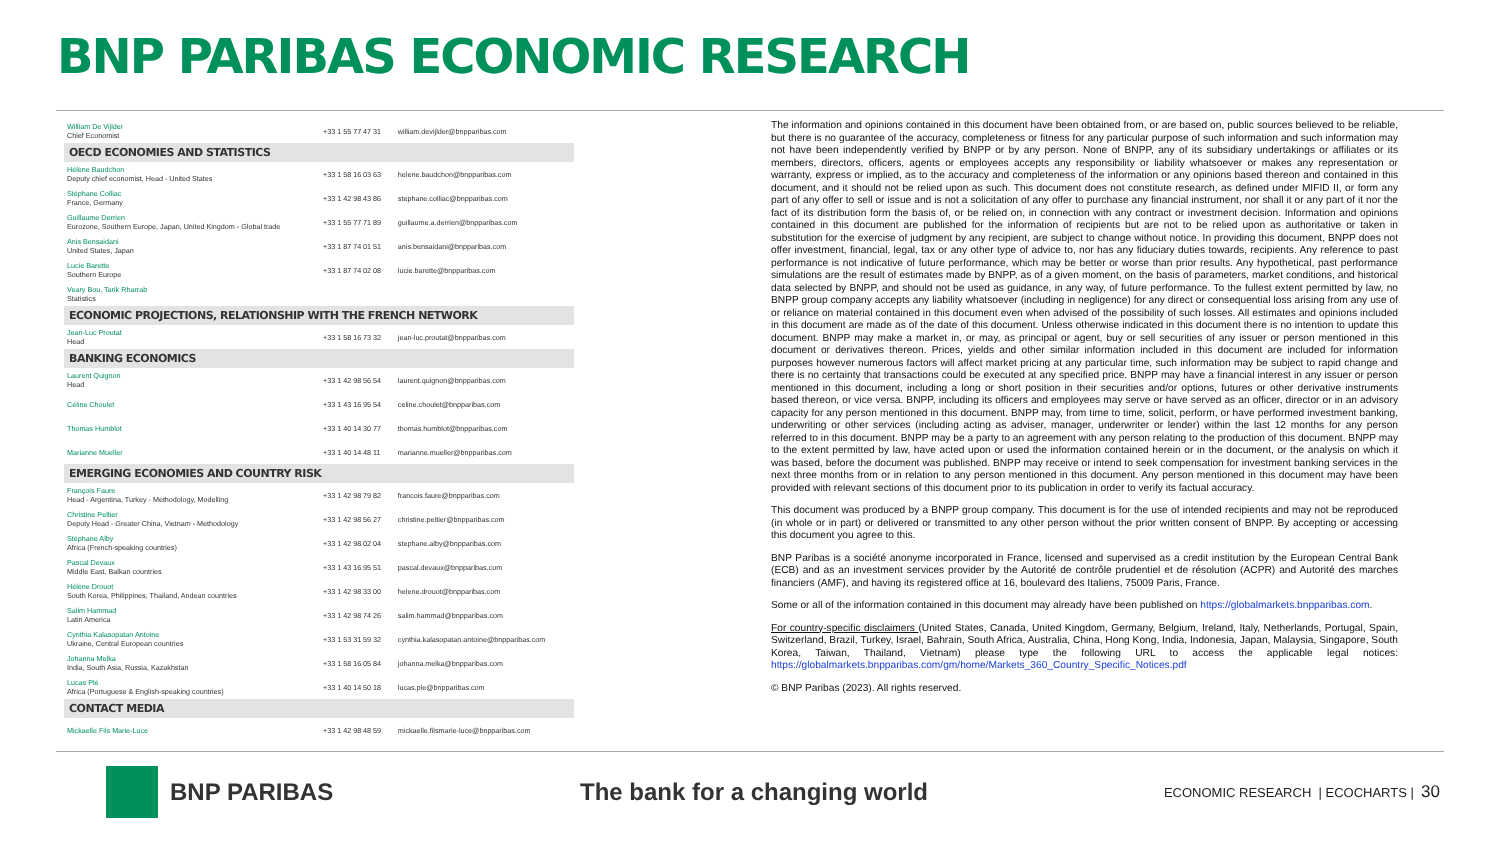BNP PARIBAS ECONOMIC RESEARCH
| William De Vijlder Chief Economist | +33 1 55 77 47 31 | william.devijlder@bnpparibas.com |
| OECD ECONOMIES AND STATISTICS | | |
| Hélène Baudchon Deputy chief economist, Head - United States | +33 1 58 16 03 63 | helene.baudchon@bnpparibas.com |
| Stéphane Colliac France, Germany | +33 1 42 98 43 86 | stephane.colliac@bnpparibas.com |
| Guillaume Derrien Eurozone, Southern Europe, Japan, United Kingdom - Global trade | +33 1 55 77 71 89 | guillaume.a.derrien@bnpparibas.com |
| Anis Bensaidani United States, Japan | +33 1 87 74 01 51 | anis.bensaidani@bnpparibas.com |
| Lucie Barette Southern Europe | +33 1 87 74 02 08 | lucie.barette@bnpparibas.com |
| Veary Bou, Tarik Rharrab Statistics | | |
| ECONOMIC PROJECTIONS, RELATIONSHIP WITH THE FRENCH NETWORK | | |
| Jean-Luc Proutat Head | +33 1 58 16 73 32 | jean-luc.proutat@bnpparibas.com |
| BANKING ECONOMICS | | |
| Laurent Quignon Head | +33 1 42 98 56 54 | laurent.quignon@bnpparibas.com |
| Céline Choulet | +33 1 43 16 95 54 | celine.choulet@bnpparibas.com |
| Thomas Humblot | +33 1 40 14 30 77 | thomas.humblot@bnpparibas.com |
| Marianne Mueller | +33 1 40 14 48 11 | marianne.mueller@bnpparibas.com |
| EMERGING ECONOMIES AND COUNTRY RISK | | |
| François Faure Head - Argentina, Turkey - Methodology, Modelling | +33 1 42 98 79 82 | francois.faure@bnpparibas.com |
| Christine Peltier Deputy Head - Greater China, Vietnam - Methodology | +33 1 42 98 56 27 | christine.peltier@bnpparibas.com |
| Stéphane Alby Africa (French-speaking countries) | +33 1 42 98 02 04 | stephane.alby@bnpparibas.com |
| Pascal Devaux Middle East, Balkan countries | +33 1 43 16 95 51 | pascal.devaux@bnpparibas.com |
| Hélène Drouot South Korea, Philippines, Thailand, Andean countries | +33 1 42 98 33 00 | helene.drouot@bnpparibas.com |
| Salim Hammad Latin America | +33 1 42 98 74 26 | salim.hammad@bnpparibas.com |
| Cynthia Kalasopatan Antoine Ukraine, Central European countries | +33 1 53 31 59 32 | cynthia.kalasopatan.antoine@bnpparibas.com |
| Johanna Melka India, South Asia, Russia, Kazakhstan | +33 1 58 16 05 84 | johanna.melka@bnpparibas.com |
| Lucas Plé Africa (Portuguese & English-speaking countries) | +33 1 40 14 50 18 | lucas.ple@bnpparibas.com |
| CONTACT MEDIA | | |
| Mickaelle Fils Marie-Luce | +33 1 42 98 48 59 | mickaelle.filsmarie-luce@bnpparibas.com |
The information and opinions contained in this document have been obtained from, or are based on, public sources believed to be reliable, but there is no guarantee of the accuracy, completeness or fitness for any particular purpose of such information and such information may not have been independently verified by BNPP or by any person. None of BNPP, any of its subsidiary undertakings or affiliates or its members, directors, officers, agents or employees accepts any responsibility or liability whatsoever or makes any representation or warranty, express or implied, as to the accuracy and completeness of the information or any opinions based thereon and contained in this document, and it should not be relied upon as such. This document does not constitute research, as defined under MIFID II, or form any part of any offer to sell or issue and is not a solicitation of any offer to purchase any financial instrument, nor shall it or any part of it nor the fact of its distribution form the basis of, or be relied on, in connection with any contract or investment decision. Information and opinions contained in this document are published for the information of recipients but are not to be relied upon as authoritative or taken in substitution for the exercise of judgment by any recipient, are subject to change without notice. In providing this document, BNPP does not offer investment, financial, legal, tax or any other type of advice to, nor has any fiduciary duties towards, recipients. Any reference to past performance is not indicative of future performance, which may be better or worse than prior results. Any hypothetical, past performance simulations are the result of estimates made by BNPP, as of a given moment, on the basis of parameters, market conditions, and historical data selected by BNPP, and should not be used as guidance, in any way, of future performance. To the fullest extent permitted by law, no BNPP group company accepts any liability whatsoever (including in negligence) for any direct or consequential loss arising from any use of or reliance on material contained in this document even when advised of the possibility of such losses. All estimates and opinions included in this document are made as of the date of this document. Unless otherwise indicated in this document there is no intention to update this document. BNPP may make a market in, or may, as principal or agent, buy or sell securities of any issuer or person mentioned in this document or derivatives thereon. Prices, yields and other similar information included in this document are included for information purposes however numerous factors will affect market pricing at any particular time, such information may be subject to rapid change and there is no certainty that transactions could be executed at any specified price. BNPP may have a financial interest in any issuer or person mentioned in this document, including a long or short position in their securities and/or options, futures or other derivative instruments based thereon, or vice versa. BNPP, including its officers and employees may serve or have served as an officer, director or in an advisory capacity for any person mentioned in this document. BNPP may, from time to time, solicit, perform, or have performed investment banking, underwriting or other services (including acting as adviser, manager, underwriter or lender) within the last 12 months for any person referred to in this document. BNPP may be a party to an agreement with any person relating to the production of this document. BNPP may to the extent permitted by law, have acted upon or used the information contained herein or in the document, or the analysis on which it was based, before the document was published. BNPP may receive or intend to seek compensation for investment banking services in the next three months from or in relation to any person mentioned in this document. Any person mentioned in this document may have been provided with relevant sections of this document prior to its publication in order to verify its factual accuracy.
This document was produced by a BNPP group company. This document is for the use of intended recipients and may not be reproduced (in whole or in part) or delivered or transmitted to any other person without the prior written consent of BNPP. By accepting or accessing this document you agree to this.
BNP Paribas is a société anonyme incorporated in France, licensed and supervised as a credit institution by the European Central Bank (ECB) and as an investment services provider by the Autorité de contrôle prudentiel et de résolution (ACPR) and Autorité des marches financiers (AMF), and having its registered office at 16, boulevard des Italiens, 75009 Paris, France.
Some or all of the information contained in this document may already have been published on https://globalmarkets.bnpparibas.com.
For country-specific disclaimers (United States, Canada, United Kingdom, Germany, Belgium, Ireland, Italy, Netherlands, Portugal, Spain, Switzerland, Brazil, Turkey, Israel, Bahrain, South Africa, Australia, China, Hong Kong, India, Indonesia, Japan, Malaysia, Singapore, South Korea, Taiwan, Thailand, Vietnam) please type the following URL to access the applicable legal notices: https://globalmarkets.bnpparibas.com/gm/home/Markets_360_Country_Specific_Notices.pdf
© BNP Paribas (2023). All rights reserved.
BNP PARIBAS The bank for a changing world
ECONOMIC RESEARCH | ECOCHARTS | 30